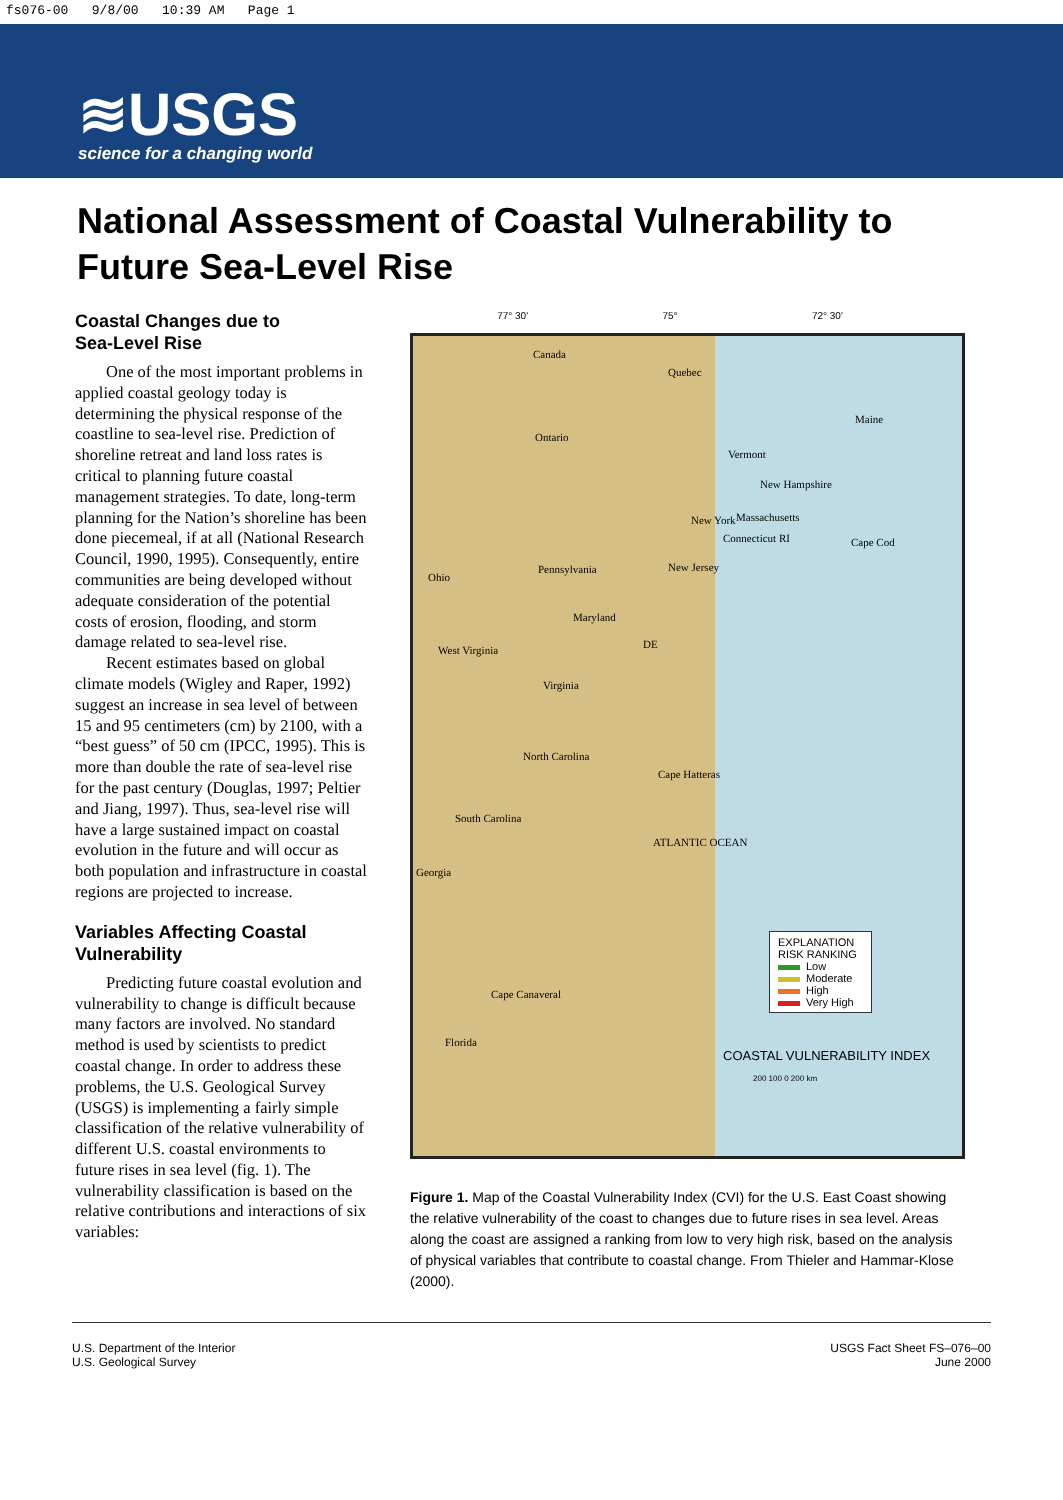fs076-00 9/8/00 10:39 AM Page 1
≋USGS
science for a changing world
National Assessment of Coastal Vulnerability to
Future Sea-Level Rise
Coastal Changes due to
Sea-Level Rise
One of the most important problems in applied coastal geology today is determining the physical response of the coastline to sea-level rise. Prediction of shoreline retreat and land loss rates is critical to planning future coastal management strategies. To date, long-term planning for the Nation’s shoreline has been done piecemeal, if at all (National Research Council, 1990, 1995). Consequently, entire communities are being developed without adequate consideration of the potential costs of erosion, flooding, and storm damage related to sea-level rise.
Recent estimates based on global climate models (Wigley and Raper, 1992) suggest an increase in sea level of between 15 and 95 centimeters (cm) by 2100, with a “best guess” of 50 cm (IPCC, 1995). This is more than double the rate of sea-level rise for the past century (Douglas, 1997; Peltier and Jiang, 1997). Thus, sea-level rise will have a large sustained impact on coastal evolution in the future and will occur as both population and infrastructure in coastal regions are projected to increase.
Variables Affecting Coastal Vulnerability
Predicting future coastal evolution and vulnerability to change is difficult because many factors are involved. No standard method is used by scientists to predict coastal change. In order to address these problems, the U.S. Geological Survey (USGS) is implementing a fairly simple classification of the relative vulnerability of different U.S. coastal environments to future rises in sea level (fig. 1). The vulnerability classification is based on the relative contributions and interactions of six variables:
77° 30' 75° 72° 30'
Canada
Quebec
Ontario
Maine
Vermont
New Hampshire
Massachusetts
Connecticut RI Cape Cod
New York
Ohio
Pennsylvania New Jersey
Maryland
DE West Virginia
Virginia
North Carolina
Cape Hatteras
South Carolina
ATLANTIC OCEAN
Georgia
Cape Canaveral
Florida
EXPLANATION
RISK RANKING
Low
Moderate
High
Very High
COASTAL VULNERABILITY INDEX
200 100 0 200 km
Figure 1. Map of the Coastal Vulnerability Index (CVI) for the U.S. East Coast showing the relative vulnerability of the coast to changes due to future rises in sea level. Areas along the coast are assigned a ranking from low to very high risk, based on the analysis of physical variables that contribute to coastal change. From Thieler and Hammar-Klose (2000).
U.S. Department of the Interior
U.S. Geological Survey
USGS Fact Sheet FS–076–00
June 2000